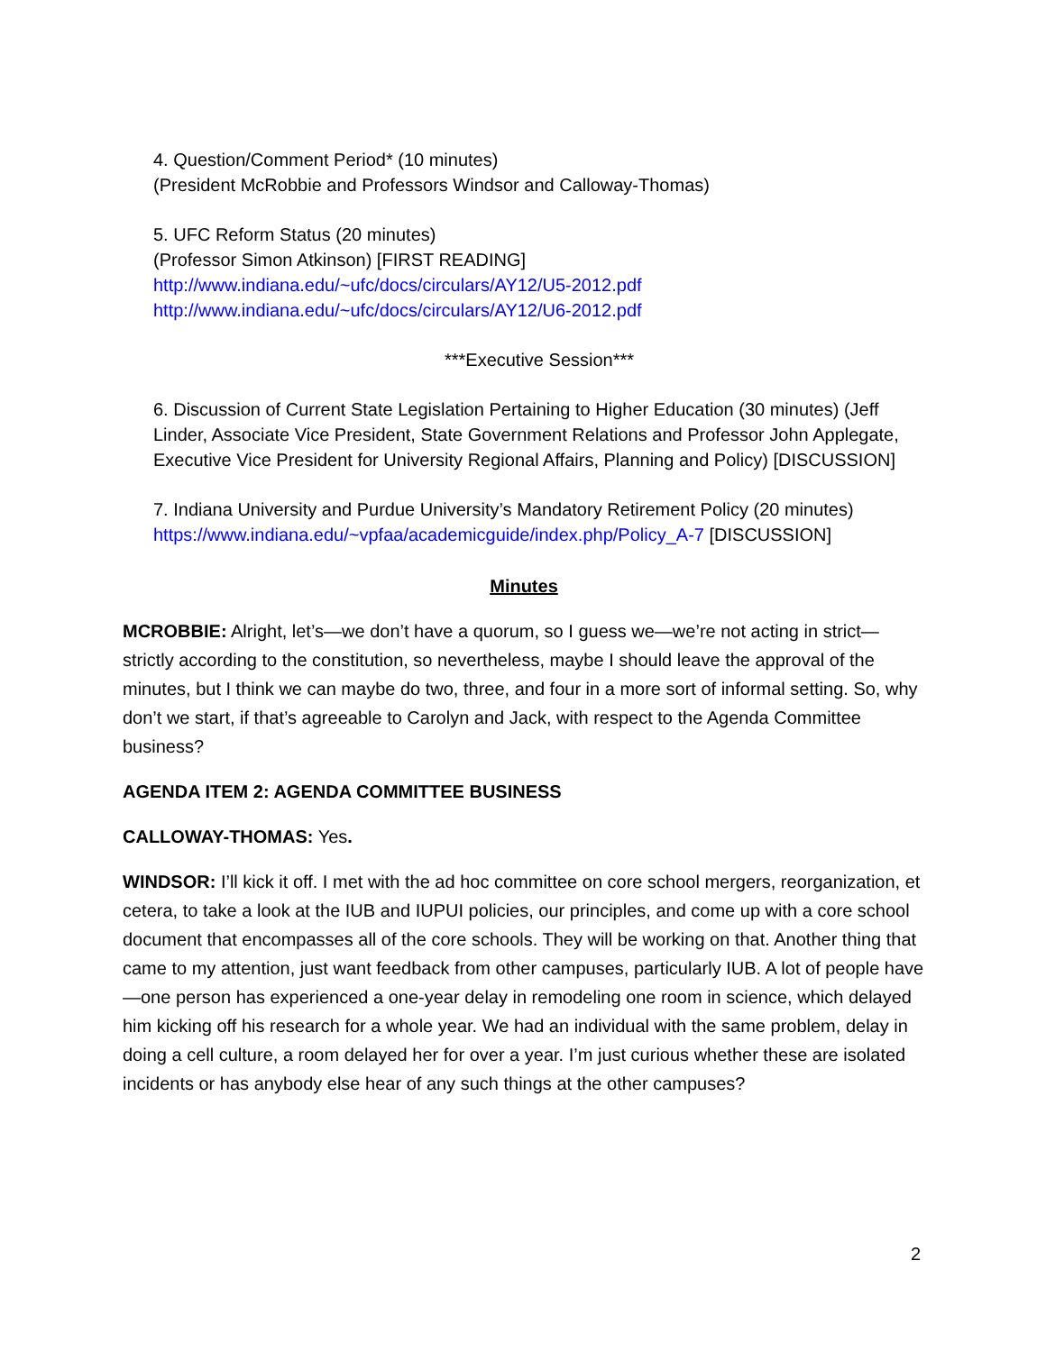4. Question/Comment Period* (10 minutes)
(President McRobbie and Professors Windsor and Calloway-Thomas)
5. UFC Reform Status (20 minutes)
(Professor Simon Atkinson) [FIRST READING]
http://www.indiana.edu/~ufc/docs/circulars/AY12/U5-2012.pdf
http://www.indiana.edu/~ufc/docs/circulars/AY12/U6-2012.pdf
***Executive Session***
6. Discussion of Current State Legislation Pertaining to Higher Education (30 minutes) (Jeff Linder, Associate Vice President, State Government Relations and Professor John Applegate, Executive Vice President for University Regional Affairs, Planning and Policy) [DISCUSSION]
7. Indiana University and Purdue University’s Mandatory Retirement Policy (20 minutes)
https://www.indiana.edu/~vpfaa/academicguide/index.php/Policy_A-7 [DISCUSSION]
Minutes
MCROBBIE: Alright, let’s—we don’t have a quorum, so I guess we—we’re not acting in strict—strictly according to the constitution, so nevertheless, maybe I should leave the approval of the minutes, but I think we can maybe do two, three, and four in a more sort of informal setting. So, why don’t we start, if that’s agreeable to Carolyn and Jack, with respect to the Agenda Committee business?
AGENDA ITEM 2: AGENDA COMMITTEE BUSINESS
CALLOWAY-THOMAS: Yes.
WINDSOR: I’ll kick it off. I met with the ad hoc committee on core school mergers, reorganization, et cetera, to take a look at the IUB and IUPUI policies, our principles, and come up with a core school document that encompasses all of the core schools. They will be working on that. Another thing that came to my attention, just want feedback from other campuses, particularly IUB. A lot of people have—one person has experienced a one-year delay in remodeling one room in science, which delayed him kicking off his research for a whole year. We had an individual with the same problem, delay in doing a cell culture, a room delayed her for over a year. I’m just curious whether these are isolated incidents or has anybody else hear of any such things at the other campuses?
2